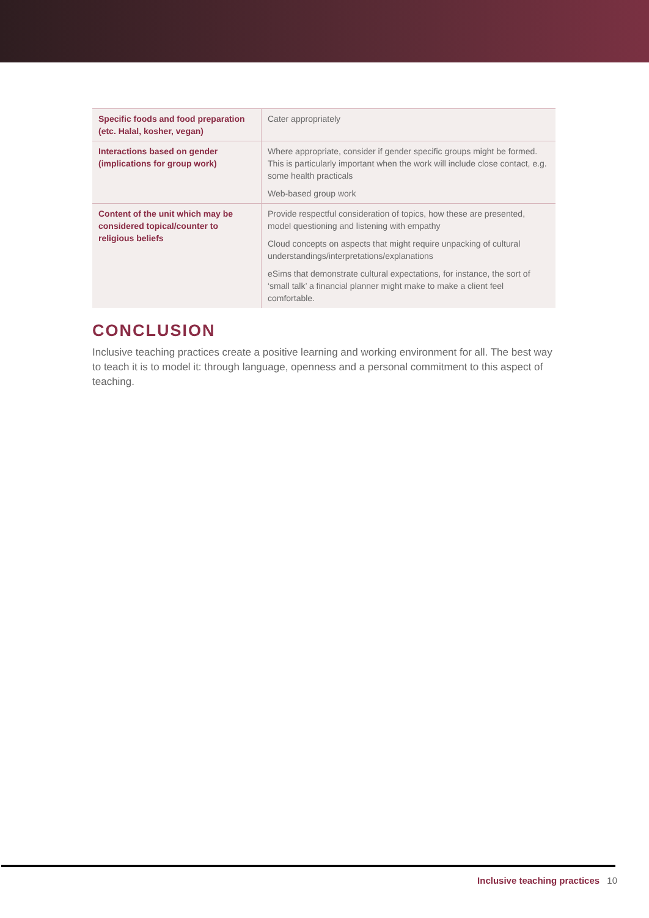| Specific foods and food preparation (etc. Halal, kosher, vegan) | Cater appropriately |
| Interactions based on gender (implications for group work) | Where appropriate, consider if gender specific groups might be formed. This is particularly important when the work will include close contact, e.g. some health practicals Web-based group work |
| Content of the unit which may be considered topical/counter to religious beliefs | Provide respectful consideration of topics, how these are presented, model questioning and listening with empathy Cloud concepts on aspects that might require unpacking of cultural understandings/interpretations/explanations eSims that demonstrate cultural expectations, for instance, the sort of ‘small talk’ a financial planner might make to make a client feel comfortable. |
CONCLUSION
Inclusive teaching practices create a positive learning and working environment for all. The best way to teach it is to model it: through language, openness and a personal commitment to this aspect of teaching.
Inclusive teaching practices 10